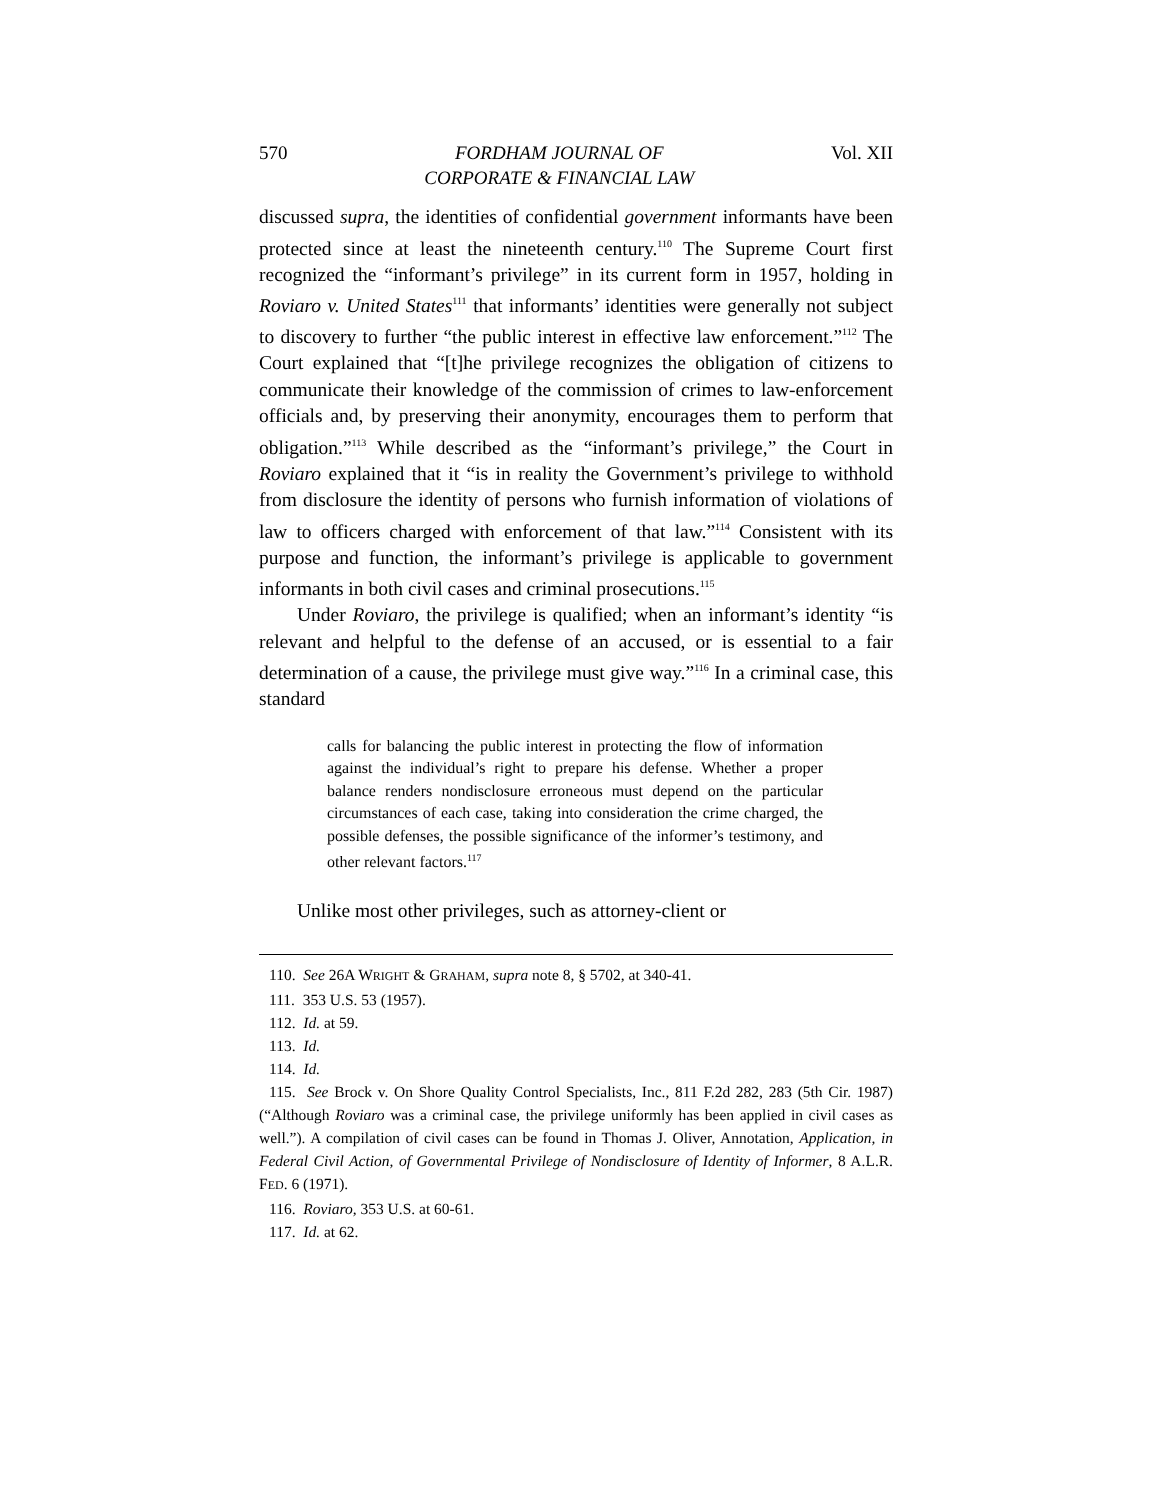570 FORDHAM JOURNAL OF
CORPORATE & FINANCIAL LAW Vol. XII
discussed supra, the identities of confidential government informants have been protected since at least the nineteenth century.<sup>110</sup> The Supreme Court first recognized the “informant’s privilege” in its current form in 1957, holding in Roviaro v. United States<sup>111</sup> that informants’ identities were generally not subject to discovery to further “the public interest in effective law enforcement.”<sup>112</sup> The Court explained that “[t]he privilege recognizes the obligation of citizens to communicate their knowledge of the commission of crimes to law-enforcement officials and, by preserving their anonymity, encourages them to perform that obligation.”<sup>113</sup> While described as the “informant’s privilege,” the Court in Roviaro explained that it “is in reality the Government’s privilege to withhold from disclosure the identity of persons who furnish information of violations of law to officers charged with enforcement of that law.”<sup>114</sup> Consistent with its purpose and function, the informant’s privilege is applicable to government informants in both civil cases and criminal prosecutions.<sup>115</sup>
Under Roviaro, the privilege is qualified; when an informant’s identity “is relevant and helpful to the defense of an accused, or is essential to a fair determination of a cause, the privilege must give way.”<sup>116</sup> In a criminal case, this standard
calls for balancing the public interest in protecting the flow of information against the individual’s right to prepare his defense. Whether a proper balance renders nondisclosure erroneous must depend on the particular circumstances of each case, taking into consideration the crime charged, the possible defenses, the possible significance of the informer’s testimony, and other relevant factors.<sup>117</sup>
Unlike most other privileges, such as attorney-client or
110. See 26A WRIGHT & GRAHAM, supra note 8, § 5702, at 340-41.
111. 353 U.S. 53 (1957).
112. Id. at 59.
113. Id.
114. Id.
115. See Brock v. On Shore Quality Control Specialists, Inc., 811 F.2d 282, 283 (5th Cir. 1987) (“Although Roviaro was a criminal case, the privilege uniformly has been applied in civil cases as well.”). A compilation of civil cases can be found in Thomas J. Oliver, Annotation, Application, in Federal Civil Action, of Governmental Privilege of Nondisclosure of Identity of Informer, 8 A.L.R. FED. 6 (1971).
116. Roviaro, 353 U.S. at 60-61.
117. Id. at 62.